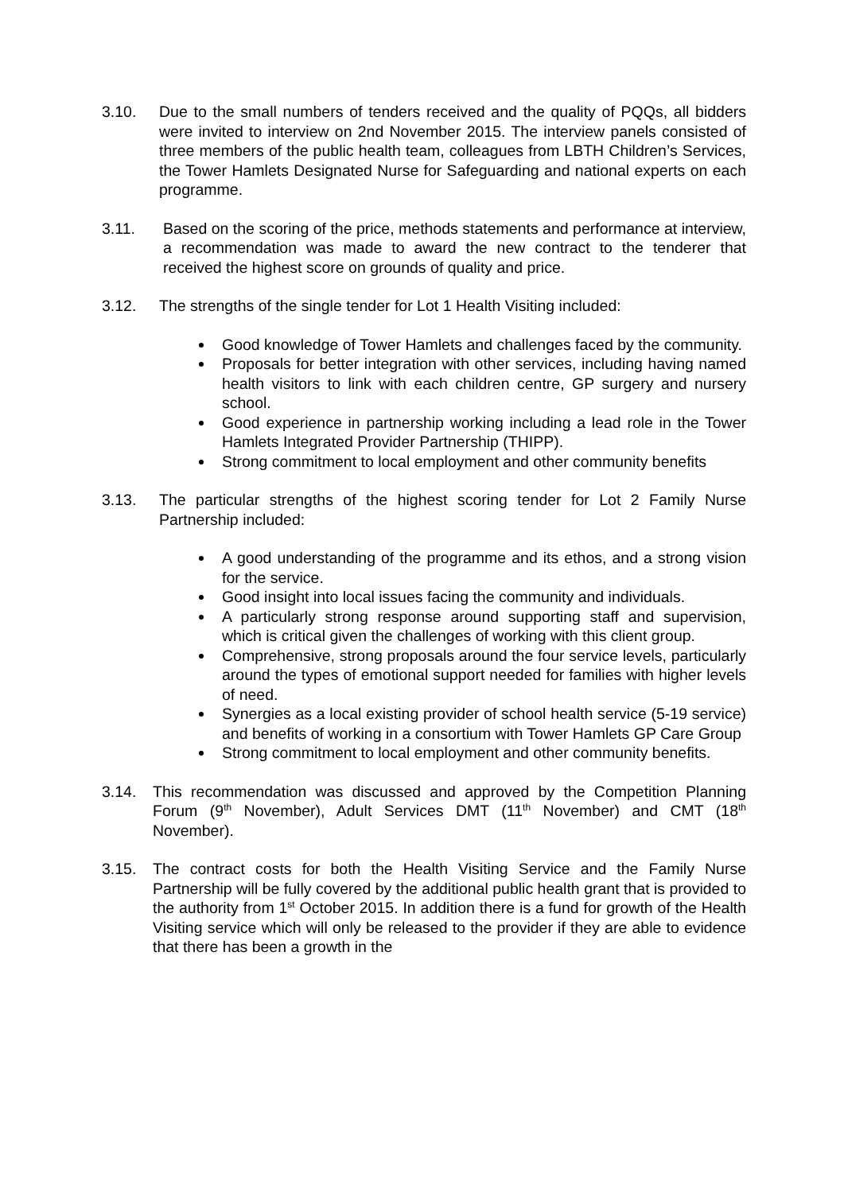3.10. Due to the small numbers of tenders received and the quality of PQQs, all bidders were invited to interview on 2nd November 2015. The interview panels consisted of three members of the public health team, colleagues from LBTH Children’s Services, the Tower Hamlets Designated Nurse for Safeguarding and national experts on each programme.
3.11. Based on the scoring of the price, methods statements and performance at interview, a recommendation was made to award the new contract to the tenderer that received the highest score on grounds of quality and price.
3.12. The strengths of the single tender for Lot 1 Health Visiting included:
Good knowledge of Tower Hamlets and challenges faced by the community.
Proposals for better integration with other services, including having named health visitors to link with each children centre, GP surgery and nursery school.
Good experience in partnership working including a lead role in the Tower Hamlets Integrated Provider Partnership (THIPP).
Strong commitment to local employment and other community benefits
3.13. The particular strengths of the highest scoring tender for Lot 2 Family Nurse Partnership included:
A good understanding of the programme and its ethos, and a strong vision for the service.
Good insight into local issues facing the community and individuals.
A particularly strong response around supporting staff and supervision, which is critical given the challenges of working with this client group.
Comprehensive, strong proposals around the four service levels, particularly around the types of emotional support needed for families with higher levels of need.
Synergies as a local existing provider of school health service (5-19 service) and benefits of working in a consortium with Tower Hamlets GP Care Group
Strong commitment to local employment and other community benefits.
3.14. This recommendation was discussed and approved by the Competition Planning Forum (9<sup>th</sup> November), Adult Services DMT (11<sup>th</sup> November) and CMT (18<sup>th</sup> November).
3.15. The contract costs for both the Health Visiting Service and the Family Nurse Partnership will be fully covered by the additional public health grant that is provided to the authority from 1<sup>st</sup> October 2015. In addition there is a fund for growth of the Health Visiting service which will only be released to the provider if they are able to evidence that there has been a growth in the